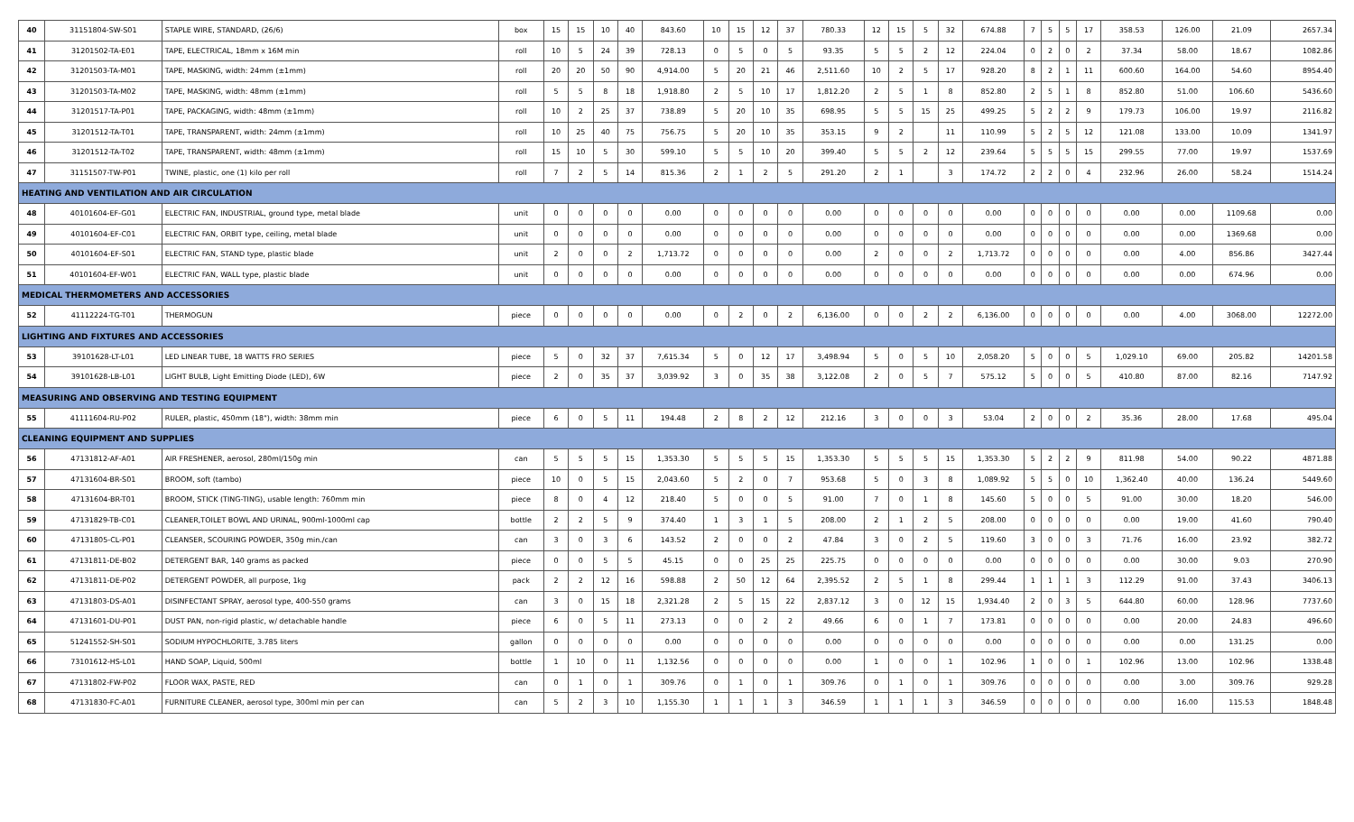| 40 | 31151804-SW-S01 | STAPLE WIRE, STANDARD, (26/6) | box | 15 | 15 | 10 | 40 | 843.60 | 10 | 15 | 12 | 37 | 780.33 | 12 | 15 | 5 | 32 | 674.88 | 7 | 5 | 5 | 17 | 358.53 | 126.00 | 21.09 | 2657.34 |
| 41 | 31201502-TA-E01 | TAPE, ELECTRICAL, 18mm x 16M min | roll | 10 | 5 | 24 | 39 | 728.13 | 0 | 5 | 0 | 5 | 93.35 | 5 | 5 | 2 | 12 | 224.04 | 0 | 2 | 0 | 2 | 37.34 | 58.00 | 18.67 | 1082.86 |
| 42 | 31201503-TA-M01 | TAPE, MASKING, width: 24mm (±1mm) | roll | 20 | 20 | 50 | 90 | 4,914.00 | 5 | 20 | 21 | 46 | 2,511.60 | 10 | 2 | 5 | 17 | 928.20 | 8 | 2 | 1 | 11 | 600.60 | 164.00 | 54.60 | 8954.40 |
| 43 | 31201503-TA-M02 | TAPE, MASKING, width: 48mm (±1mm) | roll | 5 | 5 | 8 | 18 | 1,918.80 | 2 | 5 | 10 | 17 | 1,812.20 | 2 | 5 | 1 | 8 | 852.80 | 2 | 5 | 1 | 8 | 852.80 | 51.00 | 106.60 | 5436.60 |
| 44 | 31201517-TA-P01 | TAPE, PACKAGING, width: 48mm (±1mm) | roll | 10 | 2 | 25 | 37 | 738.89 | 5 | 20 | 10 | 35 | 698.95 | 5 | 5 | 15 | 25 | 499.25 | 5 | 2 | 2 | 9 | 179.73 | 106.00 | 19.97 | 2116.82 |
| 45 | 31201512-TA-T01 | TAPE, TRANSPARENT, width: 24mm (±1mm) | roll | 10 | 25 | 40 | 75 | 756.75 | 5 | 20 | 10 | 35 | 353.15 | 9 | 2 | | 11 | 110.99 | 5 | 2 | 5 | 12 | 121.08 | 133.00 | 10.09 | 1341.97 |
| 46 | 31201512-TA-T02 | TAPE, TRANSPARENT, width: 48mm (±1mm) | roll | 15 | 10 | 5 | 30 | 599.10 | 5 | 5 | 10 | 20 | 399.40 | 5 | 5 | 2 | 12 | 239.64 | 5 | 5 | 5 | 15 | 299.55 | 77.00 | 19.97 | 1537.69 |
| 47 | 31151507-TW-P01 | TWINE, plastic, one (1) kilo per roll | roll | 7 | 2 | 5 | 14 | 815.36 | 2 | 1 | 2 | 5 | 291.20 | 2 | 1 | | 3 | 174.72 | 2 | 2 | 0 | 4 | 232.96 | 26.00 | 58.24 | 1514.24 |
| HEATING AND VENTILATION AND AIR CIRCULATION | | | | | | | | | | | | | | | | | | | | | | | | | | |
| 48 | 40101604-EF-G01 | ELECTRIC FAN, INDUSTRIAL, ground type, metal blade | unit | 0 | 0 | 0 | 0 | 0.00 | 0 | 0 | 0 | 0 | 0.00 | 0 | 0 | 0 | 0 | 0.00 | 0 | 0 | 0 | 0 | 0.00 | 0.00 | 1109.68 | 0.00 |
| 49 | 40101604-EF-C01 | ELECTRIC FAN, ORBIT type, ceiling, metal blade | unit | 0 | 0 | 0 | 0 | 0.00 | 0 | 0 | 0 | 0 | 0.00 | 0 | 0 | 0 | 0 | 0.00 | 0 | 0 | 0 | 0 | 0.00 | 0.00 | 1369.68 | 0.00 |
| 50 | 40101604-EF-S01 | ELECTRIC FAN, STAND type, plastic blade | unit | 2 | 0 | 0 | 2 | 1,713.72 | 0 | 0 | 0 | 0 | 0.00 | 2 | 0 | 0 | 2 | 1,713.72 | 0 | 0 | 0 | 0 | 0.00 | 4.00 | 856.86 | 3427.44 |
| 51 | 40101604-EF-W01 | ELECTRIC FAN, WALL type, plastic blade | unit | 0 | 0 | 0 | 0 | 0.00 | 0 | 0 | 0 | 0 | 0.00 | 0 | 0 | 0 | 0 | 0.00 | 0 | 0 | 0 | 0 | 0.00 | 0.00 | 674.96 | 0.00 |
| MEDICAL THERMOMETERS AND ACCESSORIES | | | | | | | | | | | | | | | | | | | | | | | | | | |
| 52 | 41112224-TG-T01 | THERMOGUN | piece | 0 | 0 | 0 | 0 | 0.00 | 0 | 2 | 0 | 2 | 6,136.00 | 0 | 0 | 2 | 2 | 6,136.00 | 0 | 0 | 0 | 0 | 0.00 | 4.00 | 3068.00 | 12272.00 |
| LIGHTING AND FIXTURES AND ACCESSORIES | | | | | | | | | | | | | | | | | | | | | | | | | | |
| 53 | 39101628-LT-L01 | LED LINEAR TUBE, 18 WATTS FRO SERIES | piece | 5 | 0 | 32 | 37 | 7,615.34 | 5 | 0 | 12 | 17 | 3,498.94 | 5 | 0 | 5 | 10 | 2,058.20 | 5 | 0 | 0 | 5 | 1,029.10 | 69.00 | 205.82 | 14201.58 |
| 54 | 39101628-LB-L01 | LIGHT BULB, Light Emitting Diode (LED), 6W | piece | 2 | 0 | 35 | 37 | 3,039.92 | 3 | 0 | 35 | 38 | 3,122.08 | 2 | 0 | 5 | 7 | 575.12 | 5 | 0 | 0 | 5 | 410.80 | 87.00 | 82.16 | 7147.92 |
| MEASURING AND OBSERVING AND TESTING EQUIPMENT | | | | | | | | | | | | | | | | | | | | | | | | | | |
| 55 | 41111604-RU-P02 | RULER, plastic, 450mm (18"), width: 38mm min | piece | 6 | 0 | 5 | 11 | 194.48 | 2 | 8 | 2 | 12 | 212.16 | 3 | 0 | 0 | 3 | 53.04 | 2 | 0 | 0 | 2 | 35.36 | 28.00 | 17.68 | 495.04 |
| CLEANING EQUIPMENT AND SUPPLIES | | | | | | | | | | | | | | | | | | | | | | | | | | |
| 56 | 47131812-AF-A01 | AIR FRESHENER, aerosol, 280ml/150g min | can | 5 | 5 | 5 | 15 | 1,353.30 | 5 | 5 | 5 | 15 | 1,353.30 | 5 | 5 | 5 | 15 | 1,353.30 | 5 | 2 | 2 | 9 | 811.98 | 54.00 | 90.22 | 4871.88 |
| 57 | 47131604-BR-S01 | BROOM, soft (tambo) | piece | 10 | 0 | 5 | 15 | 2,043.60 | 5 | 2 | 0 | 7 | 953.68 | 5 | 0 | 3 | 8 | 1,089.92 | 5 | 5 | 0 | 10 | 1,362.40 | 40.00 | 136.24 | 5449.60 |
| 58 | 47131604-BR-T01 | BROOM, STICK (TING-TING), usable length: 760mm min | piece | 8 | 0 | 4 | 12 | 218.40 | 5 | 0 | 0 | 5 | 91.00 | 7 | 0 | 1 | 8 | 145.60 | 5 | 0 | 0 | 5 | 91.00 | 30.00 | 18.20 | 546.00 |
| 59 | 47131829-TB-C01 | CLEANER,TOILET BOWL AND URINAL, 900ml-1000ml cap | bottle | 2 | 2 | 5 | 9 | 374.40 | 1 | 3 | 1 | 5 | 208.00 | 2 | 1 | 2 | 5 | 208.00 | 0 | 0 | 0 | 0 | 0.00 | 19.00 | 41.60 | 790.40 |
| 60 | 47131805-CL-P01 | CLEANSER, SCOURING POWDER, 350g min./can | can | 3 | 0 | 3 | 6 | 143.52 | 2 | 0 | 0 | 2 | 47.84 | 3 | 0 | 2 | 5 | 119.60 | 3 | 0 | 0 | 3 | 71.76 | 16.00 | 23.92 | 382.72 |
| 61 | 47131811-DE-B02 | DETERGENT BAR, 140 grams as packed | piece | 0 | 0 | 5 | 5 | 45.15 | 0 | 0 | 25 | 25 | 225.75 | 0 | 0 | 0 | 0 | 0.00 | 0 | 0 | 0 | 0 | 0.00 | 30.00 | 9.03 | 270.90 |
| 62 | 47131811-DE-P02 | DETERGENT POWDER, all purpose, 1kg | pack | 2 | 2 | 12 | 16 | 598.88 | 2 | 50 | 12 | 64 | 2,395.52 | 2 | 5 | 1 | 8 | 299.44 | 1 | 1 | 1 | 3 | 112.29 | 91.00 | 37.43 | 3406.13 |
| 63 | 47131803-DS-A01 | DISINFECTANT SPRAY, aerosol type, 400-550 grams | can | 3 | 0 | 15 | 18 | 2,321.28 | 2 | 5 | 15 | 22 | 2,837.12 | 3 | 0 | 12 | 15 | 1,934.40 | 2 | 0 | 3 | 5 | 644.80 | 60.00 | 128.96 | 7737.60 |
| 64 | 47131601-DU-P01 | DUST PAN, non-rigid plastic, w/ detachable handle | piece | 6 | 0 | 5 | 11 | 273.13 | 0 | 0 | 2 | 2 | 49.66 | 6 | 0 | 1 | 7 | 173.81 | 0 | 0 | 0 | 0 | 0.00 | 20.00 | 24.83 | 496.60 |
| 65 | 51241552-SH-S01 | SODIUM HYPOCHLORITE, 3.785 liters | gallon | 0 | 0 | 0 | 0 | 0.00 | 0 | 0 | 0 | 0 | 0.00 | 0 | 0 | 0 | 0 | 0.00 | 0 | 0 | 0 | 0 | 0.00 | 0.00 | 131.25 | 0.00 |
| 66 | 73101612-HS-L01 | HAND SOAP, Liquid, 500ml | bottle | 1 | 10 | 0 | 11 | 1,132.56 | 0 | 0 | 0 | 0 | 0.00 | 1 | 0 | 0 | 1 | 102.96 | 1 | 0 | 0 | 1 | 102.96 | 13.00 | 102.96 | 1338.48 |
| 67 | 47131802-FW-P02 | FLOOR WAX, PASTE, RED | can | 0 | 1 | 0 | 1 | 309.76 | 0 | 1 | 0 | 1 | 309.76 | 0 | 1 | 0 | 1 | 309.76 | 0 | 0 | 0 | 0 | 0.00 | 3.00 | 309.76 | 929.28 |
| 68 | 47131830-FC-A01 | FURNITURE CLEANER, aerosol type, 300ml min per can | can | 5 | 2 | 3 | 10 | 1,155.30 | 1 | 1 | 1 | 3 | 346.59 | 1 | 1 | 1 | 3 | 346.59 | 0 | 0 | 0 | 0 | 0.00 | 16.00 | 115.53 | 1848.48 |